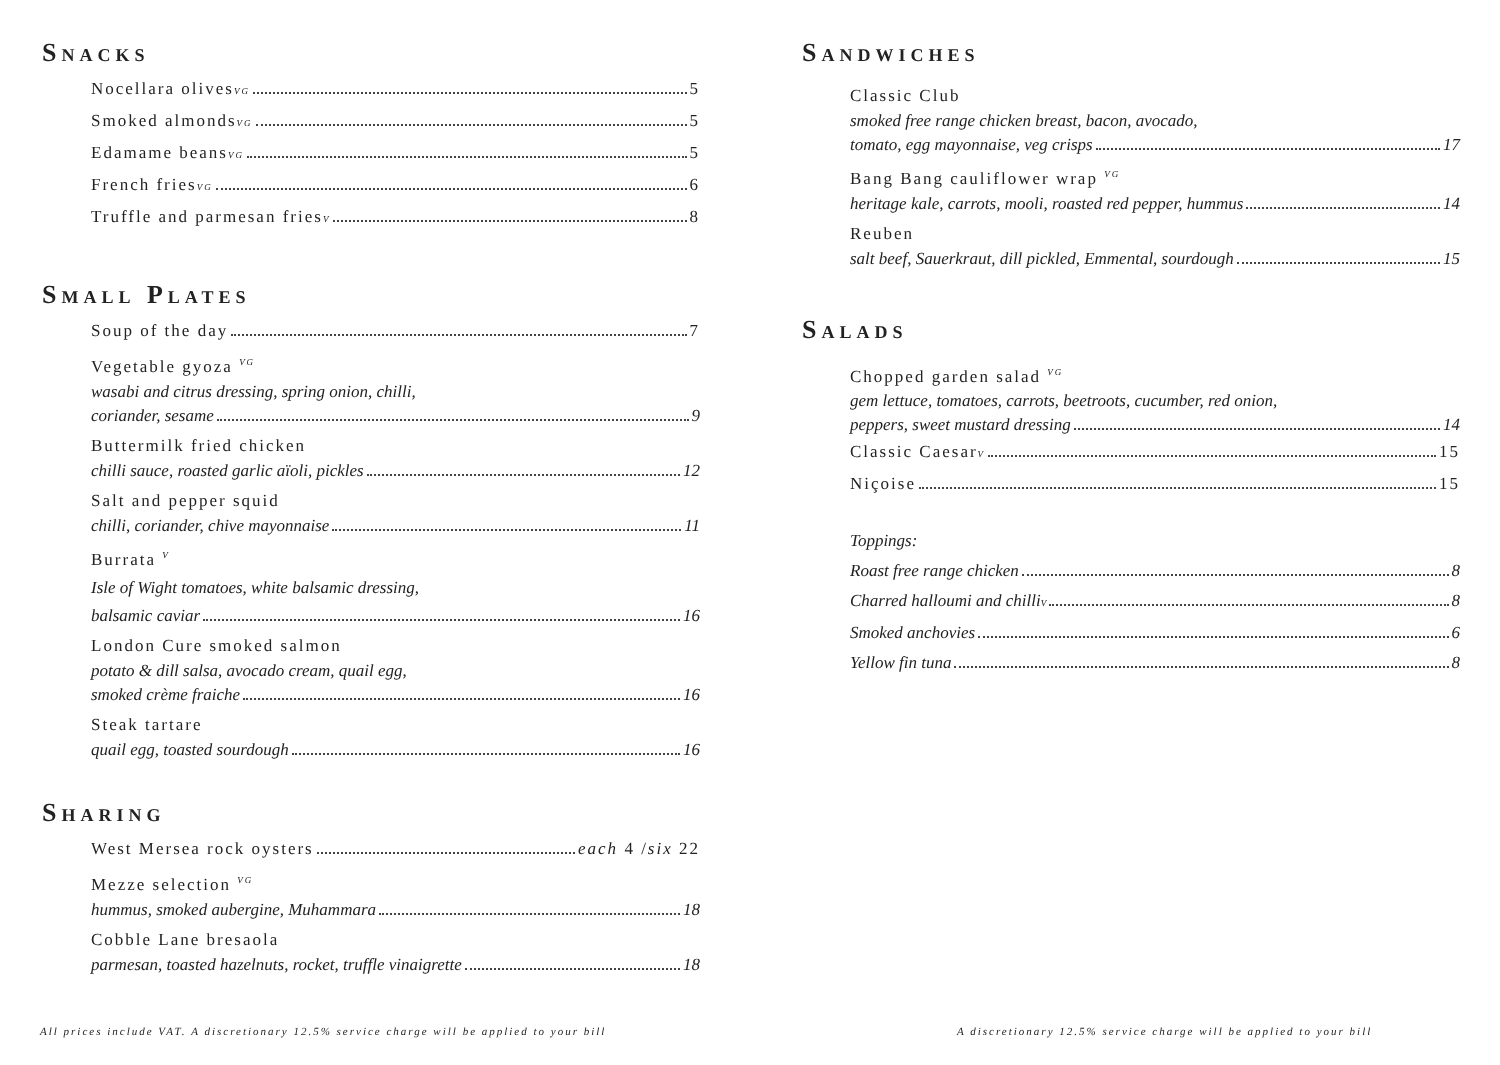Snacks
Nocellara olives <sup>VG</sup> 5
Smoked almonds <sup>VG</sup> 5
Edamame beans <sup>VG</sup> 5
French fries <sup>VG</sup> 6
Truffle and parmesan fries <sup>V</sup> 8
Small Plates
Soup of the day 7
Vegetable gyoza <sup>VG</sup>
wasabi and citrus dressing, spring onion, chilli,
coriander, sesame 9
Buttermilk fried chicken
chilli sauce, roasted garlic aïoli, pickles 12
Salt and pepper squid
chilli, coriander, chive mayonnaise 11
Burrata <sup>V</sup>
Isle of Wight tomatoes, white balsamic dressing,
balsamic caviar 16
London Cure smoked salmon
potato & dill salsa, avocado cream, quail egg,
smoked crème fraiche 16
Steak tartare
quail egg, toasted sourdough 16
Sharing
West Mersea rock oysters each 4 / six 22
Mezze selection <sup>VG</sup>
hummus, smoked aubergine, Muhammara 18
Cobble Lane bresaola
parmesan, toasted hazelnuts, rocket, truffle vinaigrette 18
Sandwiches
Classic Club
smoked free range chicken breast, bacon, avocado,
tomato, egg mayonnaise, veg crisps 17
Bang Bang cauliflower wrap <sup>VG</sup>
heritage kale, carrots, mooli, roasted red pepper, hummus 14
Reuben
salt beef, Sauerkraut, dill pickled, Emmental, sourdough 15
Salads
Chopped garden salad <sup>VG</sup>
gem lettuce, tomatoes, carrots, beetroots, cucumber, red onion,
peppers, sweet mustard dressing 14
Classic Caesar <sup>V</sup> 15
Niçoise 15
Toppings:
Roast free range chicken 8
Charred halloumi and chilli <sup>V</sup> 8
Smoked anchovies 6
Yellow fin tuna 8
All prices include VAT. A discretionary 12.5% service charge will be applied to your bill
A discretionary 12.5% service charge will be applied to your bill